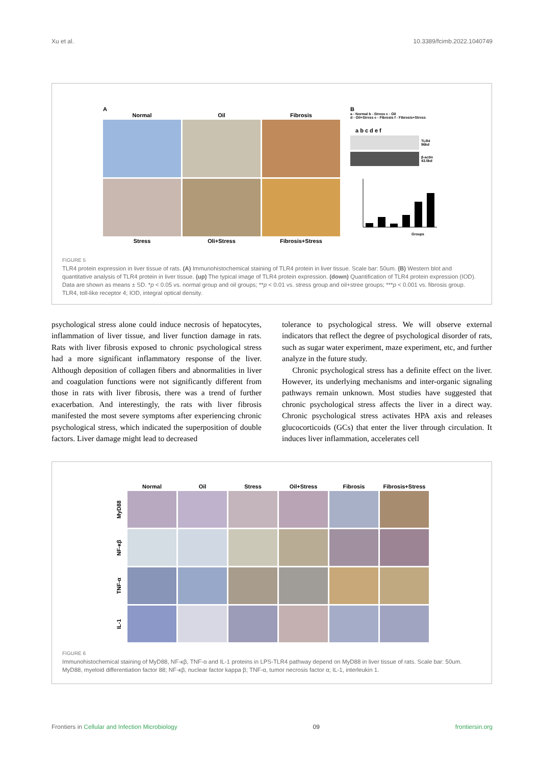Xu et al. 10.3389/fcimb.2022.1040749
A
Normal
Oil
Fibrosis
Stress
Oli+Stress
Fibrosis+Stress
B
a - Normal b - Stress c - Oil
d - Oil+Stress e - Fibrosis f - Fibrosis+Stress
a b c d e f
TLR4
96kd
β-actin
43.5kd
Groups
FIGURE 5
TLR4 protein expression in liver tissue of rats. (A) Immunohistochemical staining of TLR4 protein in liver tissue. Scale bar: 50um. (B) Western blot and quantitative analysis of TLR4 protein in liver tissue. (up) The typical image of TLR4 protein expression. (down) Quantification of TLR4 protein expression (IOD). Data are shown as means ± SD. *p < 0.05 vs. normal group and oil groups; **p < 0.01 vs. stress group and oil+stree groups; ***p < 0.001 vs. fibrosis group. TLR4, toll-like receptor 4; IOD, integral optical density.
psychological stress alone could induce necrosis of hepatocytes, inflammation of liver tissue, and liver function damage in rats. Rats with liver fibrosis exposed to chronic psychological stress had a more significant inflammatory response of the liver. Although deposition of collagen fibers and abnormalities in liver and coagulation functions were not significantly different from those in rats with liver fibrosis, there was a trend of further exacerbation. And interestingly, the rats with liver fibrosis manifested the most severe symptoms after experiencing chronic psychological stress, which indicated the superposition of double factors. Liver damage might lead to decreased
tolerance to psychological stress. We will observe external indicators that reflect the degree of psychological disorder of rats, such as sugar water experiment, maze experiment, etc, and further analyze in the future study.
Chronic psychological stress has a definite effect on the liver. However, its underlying mechanisms and inter-organic signaling pathways remain unknown. Most studies have suggested that chronic psychological stress affects the liver in a direct way. Chronic psychological stress activates HPA axis and releases glucocorticoids (GCs) that enter the liver through circulation. It induces liver inflammation, accelerates cell
Normal
Oil
Stress
Oil+Stress
Fibrosis
Fibrosis+Stress
MyD88
NF-κβ
TNF-α
IL-1
FIGURE 6
Immunohistochemical staining of MyD88, NF-κβ, TNF-α and IL-1 proteins in LPS-TLR4 pathway depend on MyD88 in liver tissue of rats. Scale bar: 50um. MyD88, myeloid differentiation factor 88; NF-κβ, nuclear factor kappa β; TNF-α, tumor necrosis factor α; IL-1, interleukin 1.
Frontiers in Cellular and Infection Microbiology 09 frontiersin.org